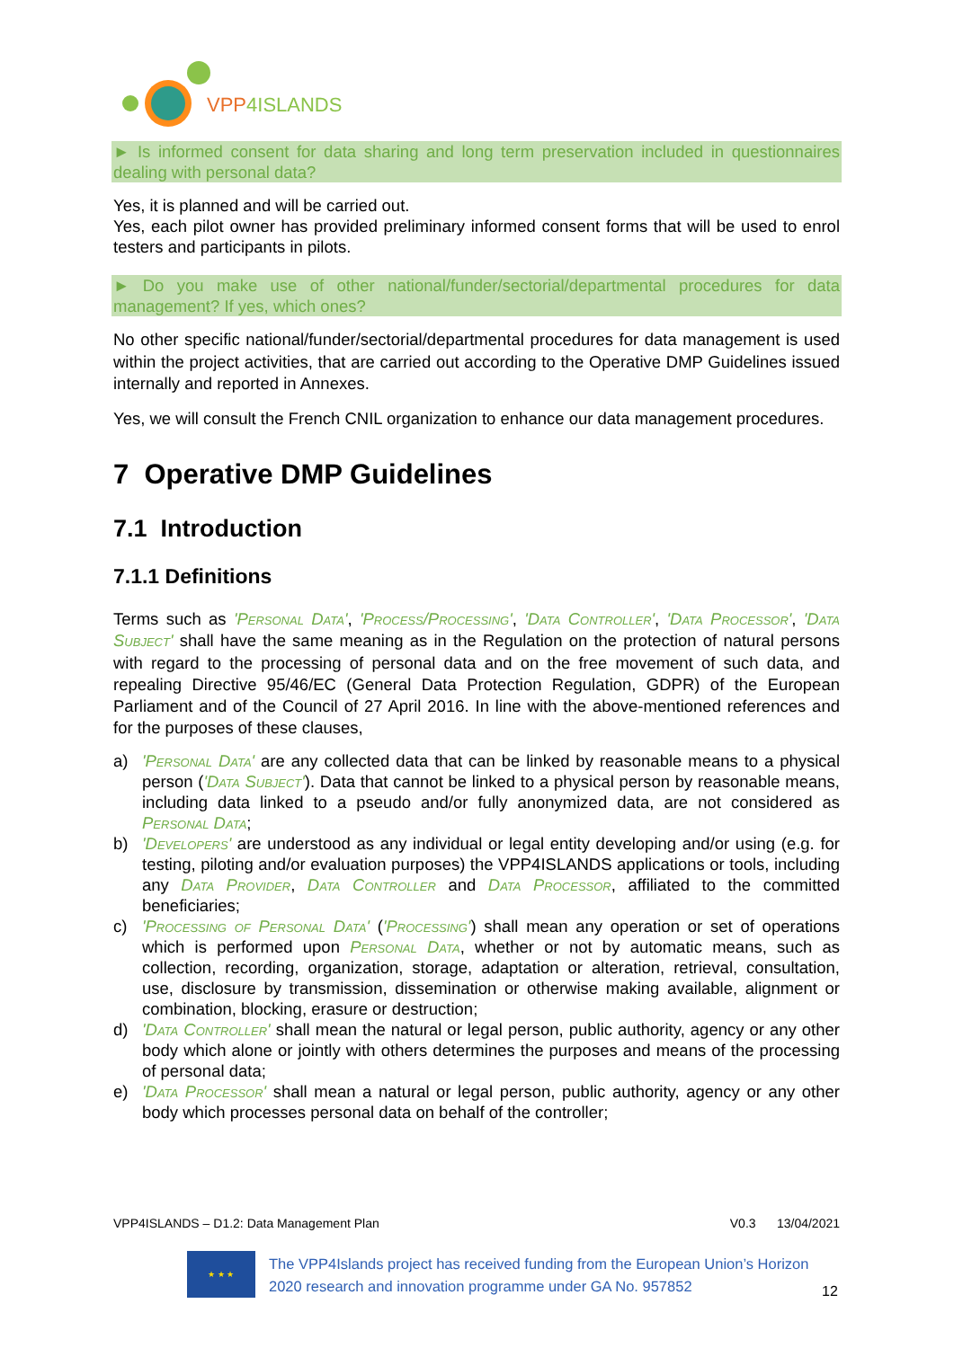VPP4ISLANDS
► Is informed consent for data sharing and long term preservation included in questionnaires dealing with personal data?
Yes, it is planned and will be carried out.
Yes, each pilot owner has provided preliminary informed consent forms that will be used to enrol testers and participants in pilots.
► Do you make use of other national/funder/sectorial/departmental procedures for data management? If yes, which ones?
No other specific national/funder/sectorial/departmental procedures for data management is used within the project activities, that are carried out according to the Operative DMP Guidelines issued internally and reported in Annexes.
Yes, we will consult the French CNIL organization to enhance our data management procedures.
7 Operative DMP Guidelines
7.1 Introduction
7.1.1 Definitions
Terms such as 'Personal Data', 'Process/Processing', 'Data Controller', 'Data Processor', 'Data Subject' shall have the same meaning as in the Regulation on the protection of natural persons with regard to the processing of personal data and on the free movement of such data, and repealing Directive 95/46/EC (General Data Protection Regulation, GDPR) of the European Parliament and of the Council of 27 April 2016. In line with the above-mentioned references and for the purposes of these clauses,
a) 'Personal Data' are any collected data that can be linked by reasonable means to a physical person ('Data Subject'). Data that cannot be linked to a physical person by reasonable means, including data linked to a pseudo and/or fully anonymized data, are not considered as Personal Data;
b) 'Developers' are understood as any individual or legal entity developing and/or using (e.g. for testing, piloting and/or evaluation purposes) the VPP4ISLANDS applications or tools, including any Data Provider, Data Controller and Data Processor, affiliated to the committed beneficiaries;
c) 'Processing of Personal Data' ('Processing') shall mean any operation or set of operations which is performed upon Personal Data, whether or not by automatic means, such as collection, recording, organization, storage, adaptation or alteration, retrieval, consultation, use, disclosure by transmission, dissemination or otherwise making available, alignment or combination, blocking, erasure or destruction;
d) 'Data Controller' shall mean the natural or legal person, public authority, agency or any other body which alone or jointly with others determines the purposes and means of the processing of personal data;
e) 'Data Processor' shall mean a natural or legal person, public authority, agency or any other body which processes personal data on behalf of the controller;
VPP4ISLANDS – D1.2: Data Management Plan V0.3 13/04/2021
★ ★ ★
The VPP4Islands project has received funding from the European Union’s Horizon 2020 research and innovation programme under GA No. 957852
12